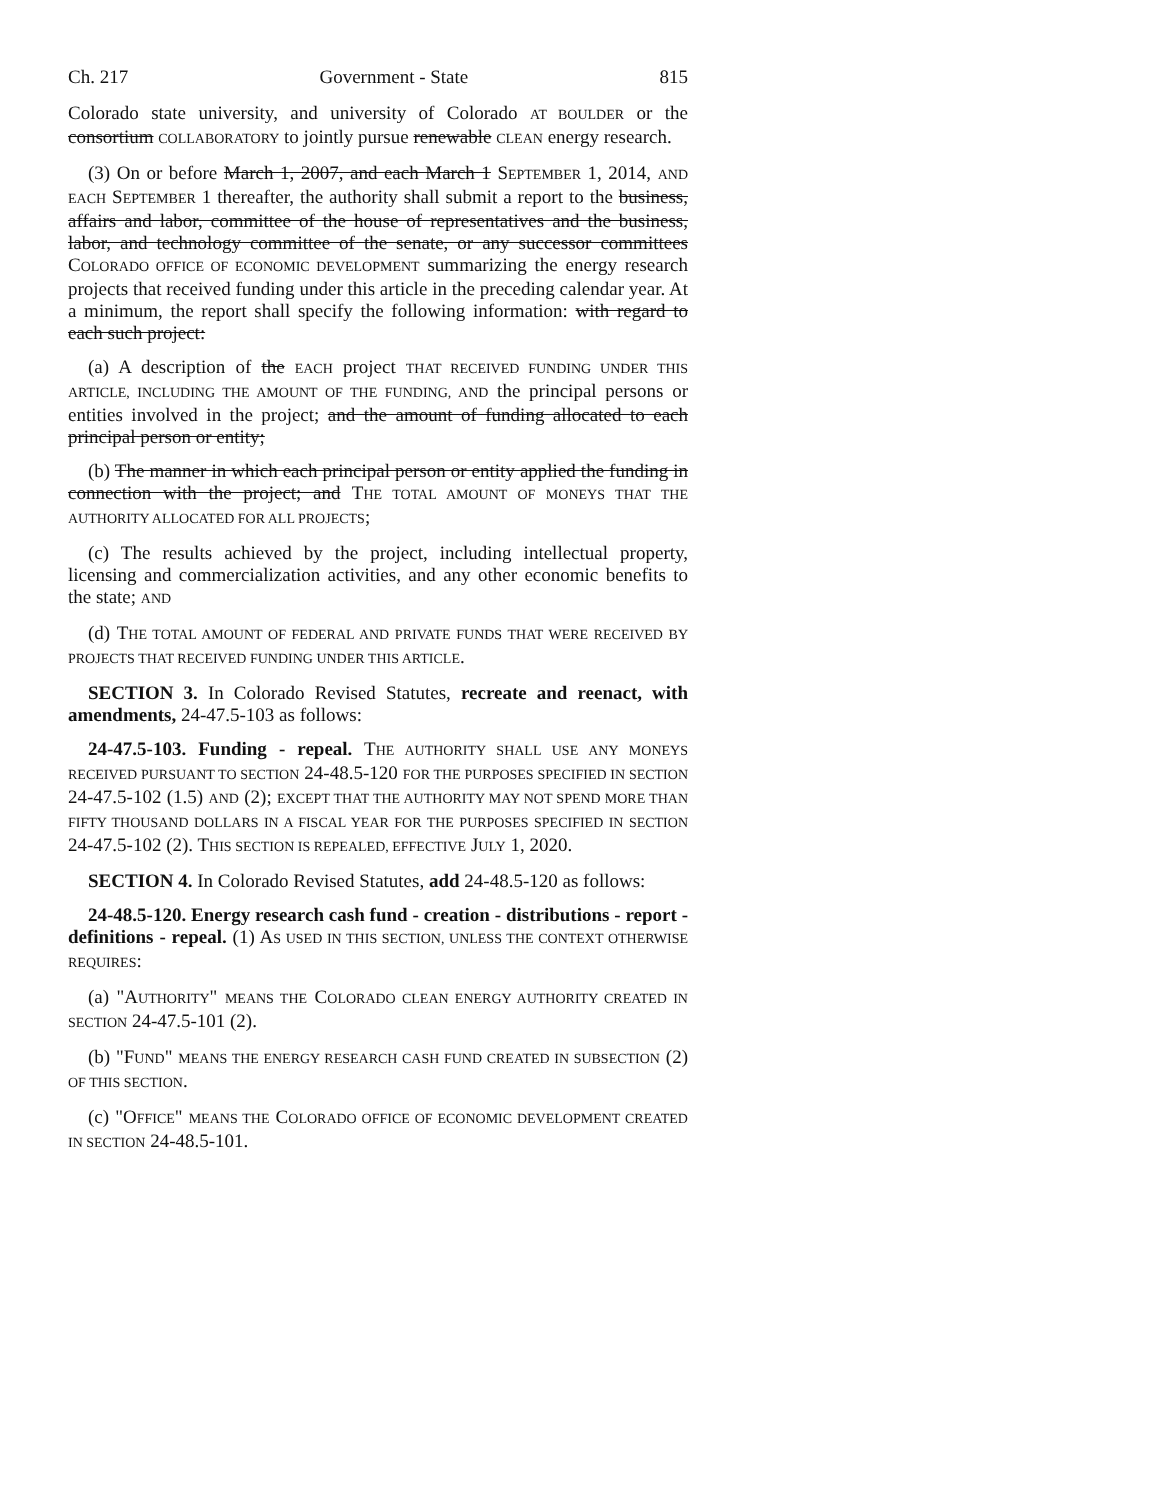Ch. 217 Government - State 815
Colorado state university, and university of Colorado AT BOULDER or the consortium COLLABORATORY to jointly pursue renewable CLEAN energy research.
(3) On or before March 1, 2007, and each March 1 SEPTEMBER 1, 2014, AND EACH SEPTEMBER 1 thereafter, the authority shall submit a report to the business, affairs and labor, committee of the house of representatives and the business, labor, and technology committee of the senate, or any successor committees COLORADO OFFICE OF ECONOMIC DEVELOPMENT summarizing the energy research projects that received funding under this article in the preceding calendar year. At a minimum, the report shall specify the following information: with regard to each such project:
(a) A description of the EACH project THAT RECEIVED FUNDING UNDER THIS ARTICLE, INCLUDING THE AMOUNT OF THE FUNDING, AND the principal persons or entities involved in the project; and the amount of funding allocated to each principal person or entity;
(b) The manner in which each principal person or entity applied the funding in connection with the project; and THE TOTAL AMOUNT OF MONEYS THAT THE AUTHORITY ALLOCATED FOR ALL PROJECTS;
(c) The results achieved by the project, including intellectual property, licensing and commercialization activities, and any other economic benefits to the state; AND
(d) THE TOTAL AMOUNT OF FEDERAL AND PRIVATE FUNDS THAT WERE RECEIVED BY PROJECTS THAT RECEIVED FUNDING UNDER THIS ARTICLE.
SECTION 3. In Colorado Revised Statutes, recreate and reenact, with amendments, 24-47.5-103 as follows:
24-47.5-103. Funding - repeal. THE AUTHORITY SHALL USE ANY MONEYS RECEIVED PURSUANT TO SECTION 24-48.5-120 FOR THE PURPOSES SPECIFIED IN SECTION 24-47.5-102 (1.5) AND (2); EXCEPT THAT THE AUTHORITY MAY NOT SPEND MORE THAN FIFTY THOUSAND DOLLARS IN A FISCAL YEAR FOR THE PURPOSES SPECIFIED IN SECTION 24-47.5-102 (2). THIS SECTION IS REPEALED, EFFECTIVE JULY 1, 2020.
SECTION 4. In Colorado Revised Statutes, add 24-48.5-120 as follows:
24-48.5-120. Energy research cash fund - creation - distributions - report - definitions - repeal. (1) AS USED IN THIS SECTION, UNLESS THE CONTEXT OTHERWISE REQUIRES:
(a) "AUTHORITY" MEANS THE COLORADO CLEAN ENERGY AUTHORITY CREATED IN SECTION 24-47.5-101 (2).
(b) "FUND" MEANS THE ENERGY RESEARCH CASH FUND CREATED IN SUBSECTION (2) OF THIS SECTION.
(c) "OFFICE" MEANS THE COLORADO OFFICE OF ECONOMIC DEVELOPMENT CREATED IN SECTION 24-48.5-101.